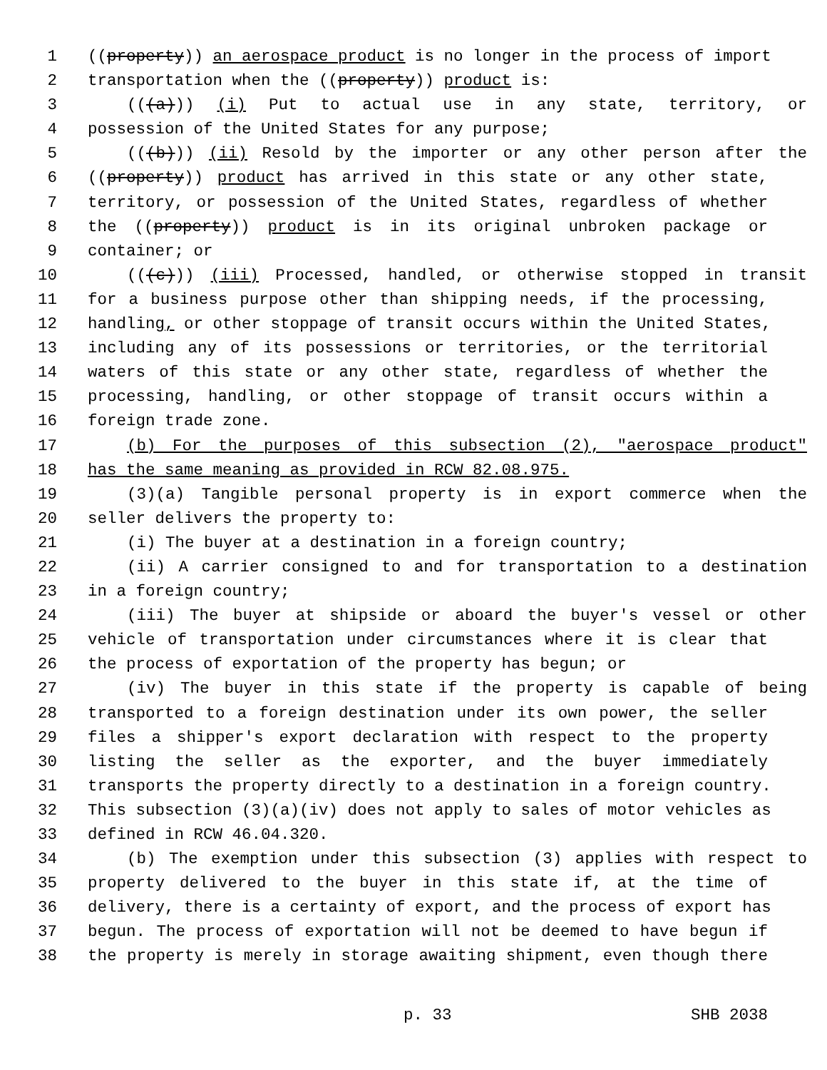1 ((property)) an aerospace product is no longer in the process of import
2 transportation when the ((property)) product is:
3 (((a))) (i) Put to actual use in any state, territory, or
4 possession of the United States for any purpose;
5 (((b))) (ii) Resold by the importer or any other person after the
6 ((property)) product has arrived in this state or any other state,
7 territory, or possession of the United States, regardless of whether
8 the ((property)) product is in its original unbroken package or
9 container; or
10 (((c))) (iii) Processed, handled, or otherwise stopped in transit
11 for a business purpose other than shipping needs, if the processing,
12 handling, or other stoppage of transit occurs within the United States,
13 including any of its possessions or territories, or the territorial
14 waters of this state or any other state, regardless of whether the
15 processing, handling, or other stoppage of transit occurs within a
16 foreign trade zone.
17 (b) For the purposes of this subsection (2), "aerospace product"
18 has the same meaning as provided in RCW 82.08.975.
19 (3)(a) Tangible personal property is in export commerce when the
20 seller delivers the property to:
21 (i) The buyer at a destination in a foreign country;
22 (ii) A carrier consigned to and for transportation to a destination
23 in a foreign country;
24 (iii) The buyer at shipside or aboard the buyer's vessel or other
25 vehicle of transportation under circumstances where it is clear that
26 the process of exportation of the property has begun; or
27 (iv) The buyer in this state if the property is capable of being
28 transported to a foreign destination under its own power, the seller
29 files a shipper's export declaration with respect to the property
30 listing the seller as the exporter, and the buyer immediately
31 transports the property directly to a destination in a foreign country.
32 This subsection (3)(a)(iv) does not apply to sales of motor vehicles as
33 defined in RCW 46.04.320.
34 (b) The exemption under this subsection (3) applies with respect to
35 property delivered to the buyer in this state if, at the time of
36 delivery, there is a certainty of export, and the process of export has
37 begun. The process of exportation will not be deemed to have begun if
38 the property is merely in storage awaiting shipment, even though there
p. 33 SHB 2038